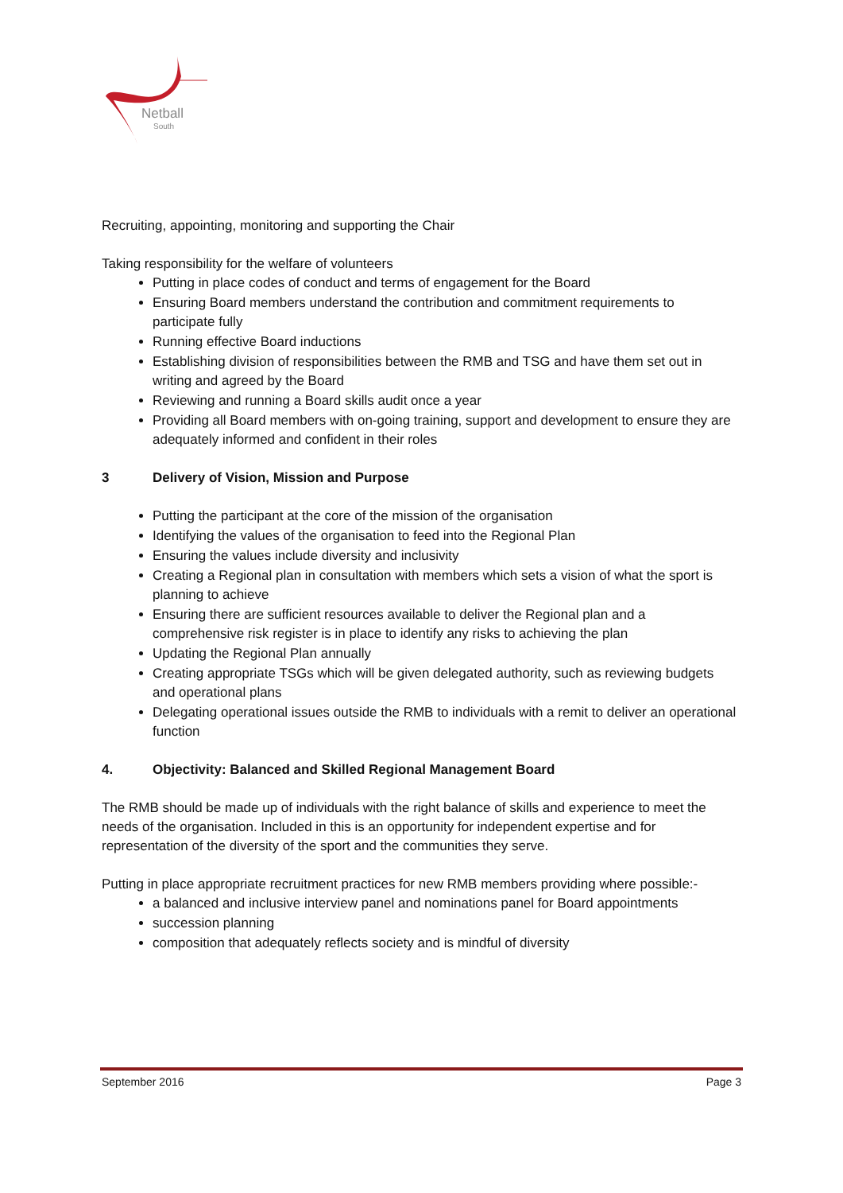Netball
South
Recruiting, appointing, monitoring and supporting the Chair
Taking responsibility for the welfare of volunteers
Putting in place codes of conduct and terms of engagement for the Board
Ensuring Board members understand the contribution and commitment requirements to participate fully
Running effective Board inductions
Establishing division of responsibilities between the RMB and TSG and have them set out in writing and agreed by the Board
Reviewing and running a Board skills audit once a year
Providing all Board members with on-going training, support and development to ensure they are adequately informed and confident in their roles
3 Delivery of Vision, Mission and Purpose
Putting the participant at the core of the mission of the organisation
Identifying the values of the organisation to feed into the Regional Plan
Ensuring the values include diversity and inclusivity
Creating a Regional plan in consultation with members which sets a vision of what the sport is planning to achieve
Ensuring there are sufficient resources available to deliver the Regional plan and a comprehensive risk register is in place to identify any risks to achieving the plan
Updating the Regional Plan annually
Creating appropriate TSGs which will be given delegated authority, such as reviewing budgets and operational plans
Delegating operational issues outside the RMB to individuals with a remit to deliver an operational function
4. Objectivity: Balanced and Skilled Regional Management Board
The RMB should be made up of individuals with the right balance of skills and experience to meet the needs of the organisation. Included in this is an opportunity for independent expertise and for representation of the diversity of the sport and the communities they serve.
Putting in place appropriate recruitment practices for new RMB members providing where possible:-
a balanced and inclusive interview panel and nominations panel for Board appointments
succession planning
composition that adequately reflects society and is mindful of diversity
September 2016 Page 3